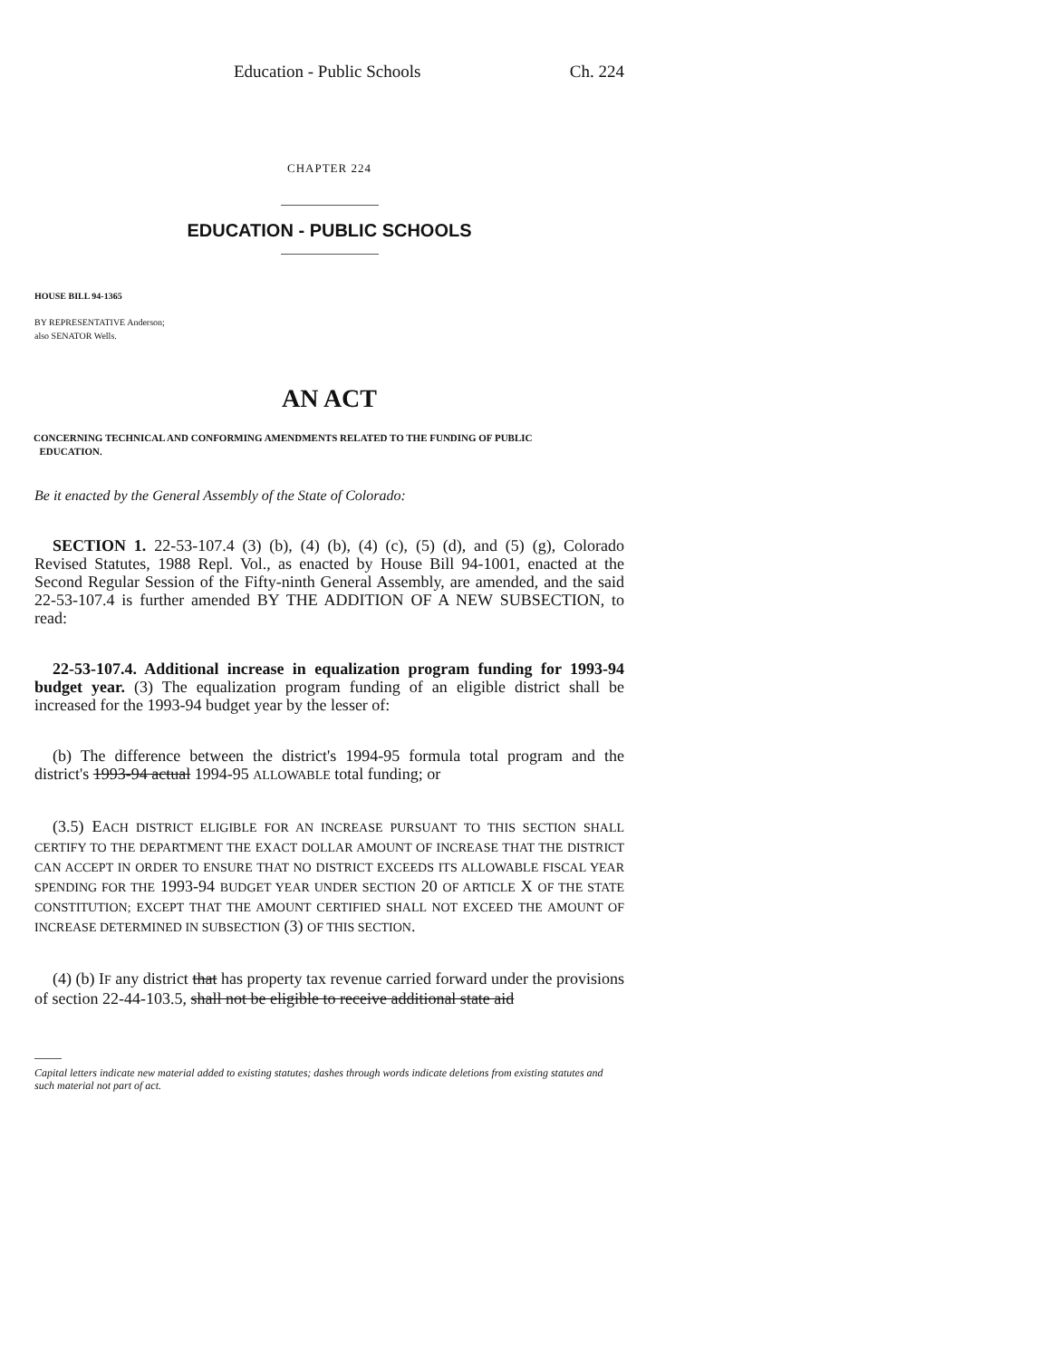Education - Public Schools Ch. 224
CHAPTER 224
EDUCATION - PUBLIC SCHOOLS
HOUSE BILL 94-1365
BY REPRESENTATIVE Anderson;
also SENATOR Wells.
AN ACT
CONCERNING TECHNICAL AND CONFORMING AMENDMENTS RELATED TO THE FUNDING OF PUBLIC
EDUCATION.
Be it enacted by the General Assembly of the State of Colorado:
SECTION 1. 22-53-107.4 (3) (b), (4) (b), (4) (c), (5) (d), and (5) (g), Colorado Revised Statutes, 1988 Repl. Vol., as enacted by House Bill 94-1001, enacted at the Second Regular Session of the Fifty-ninth General Assembly, are amended, and the said 22-53-107.4 is further amended BY THE ADDITION OF A NEW SUBSECTION, to read:
22-53-107.4. Additional increase in equalization program funding for 1993-94 budget year. (3) The equalization program funding of an eligible district shall be increased for the 1993-94 budget year by the lesser of:
(b) The difference between the district's 1994-95 formula total program and the district's 1993-94 actual 1994-95 ALLOWABLE total funding; or
(3.5) EACH DISTRICT ELIGIBLE FOR AN INCREASE PURSUANT TO THIS SECTION SHALL CERTIFY TO THE DEPARTMENT THE EXACT DOLLAR AMOUNT OF INCREASE THAT THE DISTRICT CAN ACCEPT IN ORDER TO ENSURE THAT NO DISTRICT EXCEEDS ITS ALLOWABLE FISCAL YEAR SPENDING FOR THE 1993-94 BUDGET YEAR UNDER SECTION 20 OF ARTICLE X OF THE STATE CONSTITUTION; EXCEPT THAT THE AMOUNT CERTIFIED SHALL NOT EXCEED THE AMOUNT OF INCREASE DETERMINED IN SUBSECTION (3) OF THIS SECTION.
(4) (b) IF any district that has property tax revenue carried forward under the provisions of section 22-44-103.5, shall not be eligible to receive additional state aid
Capital letters indicate new material added to existing statutes; dashes through words indicate deletions from existing statutes and such material not part of act.